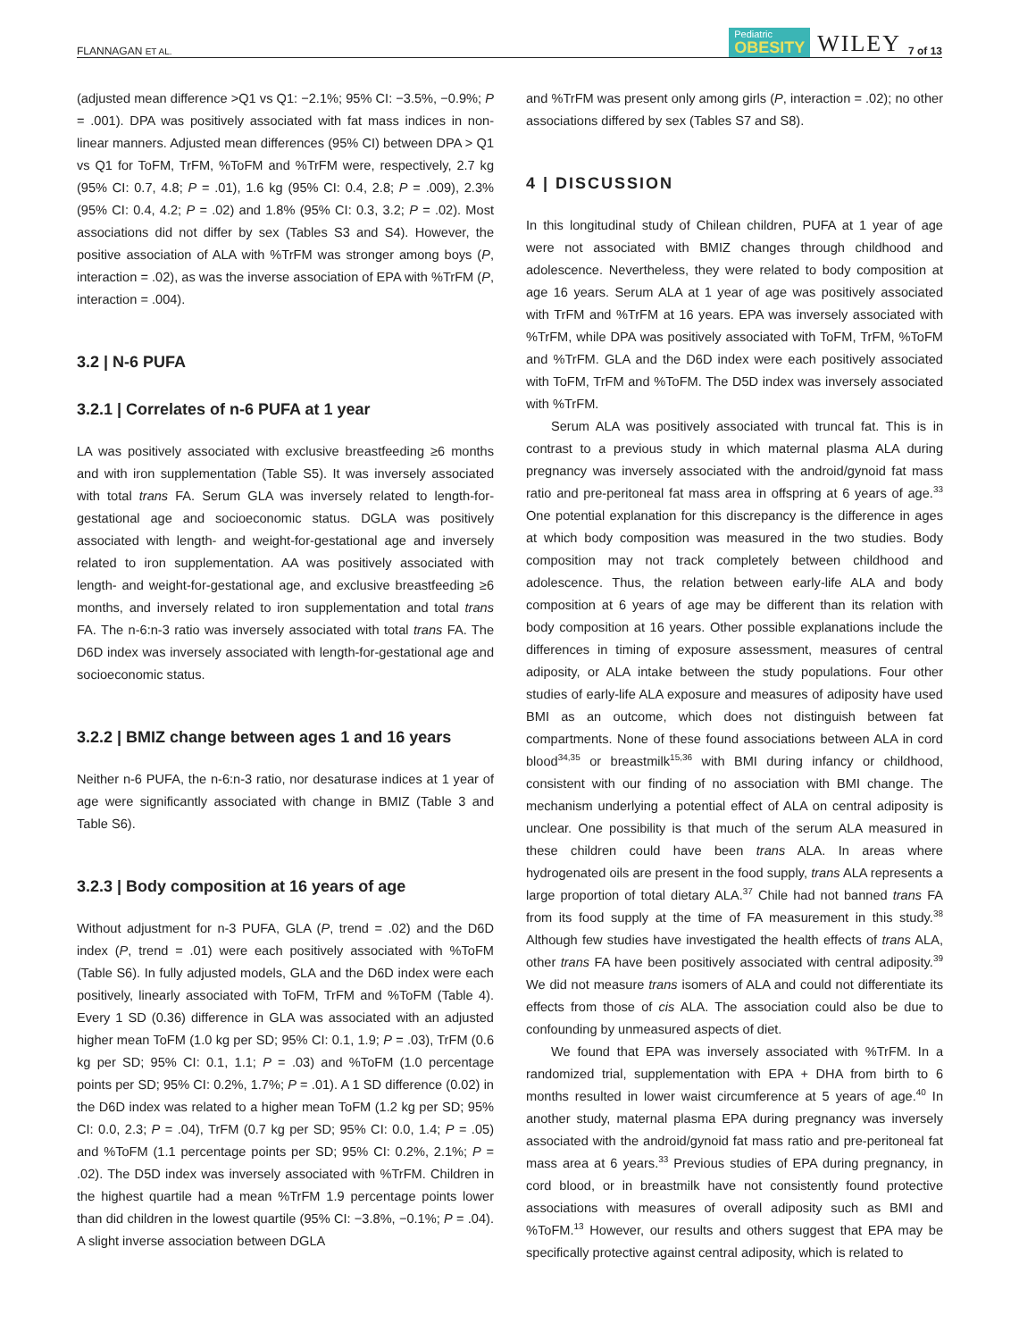FLANNAGAN ET AL. Pediatric
OBESITY WILEY 7 of 13
(adjusted mean difference >Q1 vs Q1: −2.1%; 95% CI: −3.5%, −0.9%; P = .001). DPA was positively associated with fat mass indices in non-linear manners. Adjusted mean differences (95% CI) between DPA > Q1 vs Q1 for ToFM, TrFM, %ToFM and %TrFM were, respectively, 2.7 kg (95% CI: 0.7, 4.8; P = .01), 1.6 kg (95% CI: 0.4, 2.8; P = .009), 2.3% (95% CI: 0.4, 4.2; P = .02) and 1.8% (95% CI: 0.3, 3.2; P = .02). Most associations did not differ by sex (Tables S3 and S4). However, the positive association of ALA with %TrFM was stronger among boys (P, interaction = .02), as was the inverse association of EPA with %TrFM (P, interaction = .004).
3.2 | N-6 PUFA
3.2.1 | Correlates of n-6 PUFA at 1 year
LA was positively associated with exclusive breastfeeding ≥6 months and with iron supplementation (Table S5). It was inversely associated with total trans FA. Serum GLA was inversely related to length-for-gestational age and socioeconomic status. DGLA was positively associated with length- and weight-for-gestational age and inversely related to iron supplementation. AA was positively associated with length- and weight-for-gestational age, and exclusive breastfeeding ≥6 months, and inversely related to iron supplementation and total trans FA. The n-6:n-3 ratio was inversely associated with total trans FA. The D6D index was inversely associated with length-for-gestational age and socioeconomic status.
3.2.2 | BMIZ change between ages 1 and 16 years
Neither n-6 PUFA, the n-6:n-3 ratio, nor desaturase indices at 1 year of age were significantly associated with change in BMIZ (Table 3 and Table S6).
3.2.3 | Body composition at 16 years of age
Without adjustment for n-3 PUFA, GLA (P, trend = .02) and the D6D index (P, trend = .01) were each positively associated with %ToFM (Table S6). In fully adjusted models, GLA and the D6D index were each positively, linearly associated with ToFM, TrFM and %ToFM (Table 4). Every 1 SD (0.36) difference in GLA was associated with an adjusted higher mean ToFM (1.0 kg per SD; 95% CI: 0.1, 1.9; P = .03), TrFM (0.6 kg per SD; 95% CI: 0.1, 1.1; P = .03) and %ToFM (1.0 percentage points per SD; 95% CI: 0.2%, 1.7%; P = .01). A 1 SD difference (0.02) in the D6D index was related to a higher mean ToFM (1.2 kg per SD; 95% CI: 0.0, 2.3; P = .04), TrFM (0.7 kg per SD; 95% CI: 0.0, 1.4; P = .05) and %ToFM (1.1 percentage points per SD; 95% CI: 0.2%, 2.1%; P = .02). The D5D index was inversely associated with %TrFM. Children in the highest quartile had a mean %TrFM 1.9 percentage points lower than did children in the lowest quartile (95% CI: −3.8%, −0.1%; P = .04). A slight inverse association between DGLA
and %TrFM was present only among girls (P, interaction = .02); no other associations differed by sex (Tables S7 and S8).
4 | DISCUSSION
In this longitudinal study of Chilean children, PUFA at 1 year of age were not associated with BMIZ changes through childhood and adolescence. Nevertheless, they were related to body composition at age 16 years. Serum ALA at 1 year of age was positively associated with TrFM and %TrFM at 16 years. EPA was inversely associated with %TrFM, while DPA was positively associated with ToFM, TrFM, %ToFM and %TrFM. GLA and the D6D index were each positively associated with ToFM, TrFM and %ToFM. The D5D index was inversely associated with %TrFM.
Serum ALA was positively associated with truncal fat. This is in contrast to a previous study in which maternal plasma ALA during pregnancy was inversely associated with the android/gynoid fat mass ratio and pre-peritoneal fat mass area in offspring at 6 years of age.<sup>33</sup> One potential explanation for this discrepancy is the difference in ages at which body composition was measured in the two studies. Body composition may not track completely between childhood and adolescence. Thus, the relation between early-life ALA and body composition at 6 years of age may be different than its relation with body composition at 16 years. Other possible explanations include the differences in timing of exposure assessment, measures of central adiposity, or ALA intake between the study populations. Four other studies of early-life ALA exposure and measures of adiposity have used BMI as an outcome, which does not distinguish between fat compartments. None of these found associations between ALA in cord blood<sup>34,35</sup> or breastmilk<sup>15,36</sup> with BMI during infancy or childhood, consistent with our finding of no association with BMI change. The mechanism underlying a potential effect of ALA on central adiposity is unclear. One possibility is that much of the serum ALA measured in these children could have been trans ALA. In areas where hydrogenated oils are present in the food supply, trans ALA represents a large proportion of total dietary ALA.<sup>37</sup> Chile had not banned trans FA from its food supply at the time of FA measurement in this study.<sup>38</sup> Although few studies have investigated the health effects of trans ALA, other trans FA have been positively associated with central adiposity.<sup>39</sup> We did not measure trans isomers of ALA and could not differentiate its effects from those of cis ALA. The association could also be due to confounding by unmeasured aspects of diet.
We found that EPA was inversely associated with %TrFM. In a randomized trial, supplementation with EPA + DHA from birth to 6 months resulted in lower waist circumference at 5 years of age.<sup>40</sup> In another study, maternal plasma EPA during pregnancy was inversely associated with the android/gynoid fat mass ratio and pre-peritoneal fat mass area at 6 years.<sup>33</sup> Previous studies of EPA during pregnancy, in cord blood, or in breastmilk have not consistently found protective associations with measures of overall adiposity such as BMI and %ToFM.<sup>13</sup> However, our results and others suggest that EPA may be specifically protective against central adiposity, which is related to